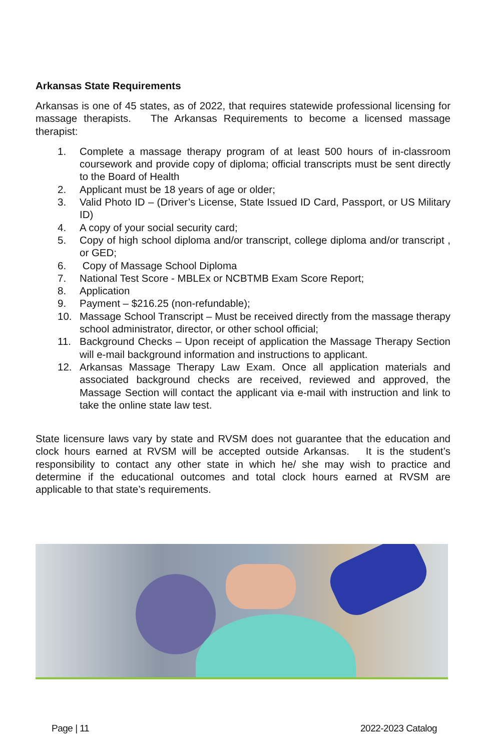Arkansas State Requirements
Arkansas is one of 45 states, as of 2022, that requires statewide professional licensing for massage therapists. The Arkansas Requirements to become a licensed massage therapist:
1. Complete a massage therapy program of at least 500 hours of in-classroom coursework and provide copy of diploma; official transcripts must be sent directly to the Board of Health
2. Applicant must be 18 years of age or older;
3. Valid Photo ID – (Driver’s License, State Issued ID Card, Passport, or US Military ID)
4. A copy of your social security card;
5. Copy of high school diploma and/or transcript, college diploma and/or transcript , or GED;
6. Copy of Massage School Diploma
7. National Test Score - MBLEx or NCBTMB Exam Score Report;
8. Application
9. Payment – $216.25 (non-refundable);
10. Massage School Transcript – Must be received directly from the massage therapy school administrator, director, or other school official;
11. Background Checks – Upon receipt of application the Massage Therapy Section will e-mail background information and instructions to applicant.
12. Arkansas Massage Therapy Law Exam. Once all application materials and associated background checks are received, reviewed and approved, the Massage Section will contact the applicant via e-mail with instruction and link to take the online state law test.
State licensure laws vary by state and RVSM does not guarantee that the education and clock hours earned at RVSM will be accepted outside Arkansas. It is the student’s responsibility to contact any other state in which he/ she may wish to practice and determine if the educational outcomes and total clock hours earned at RVSM are applicable to that state’s requirements.
Page | 11 2022-2023 Catalog